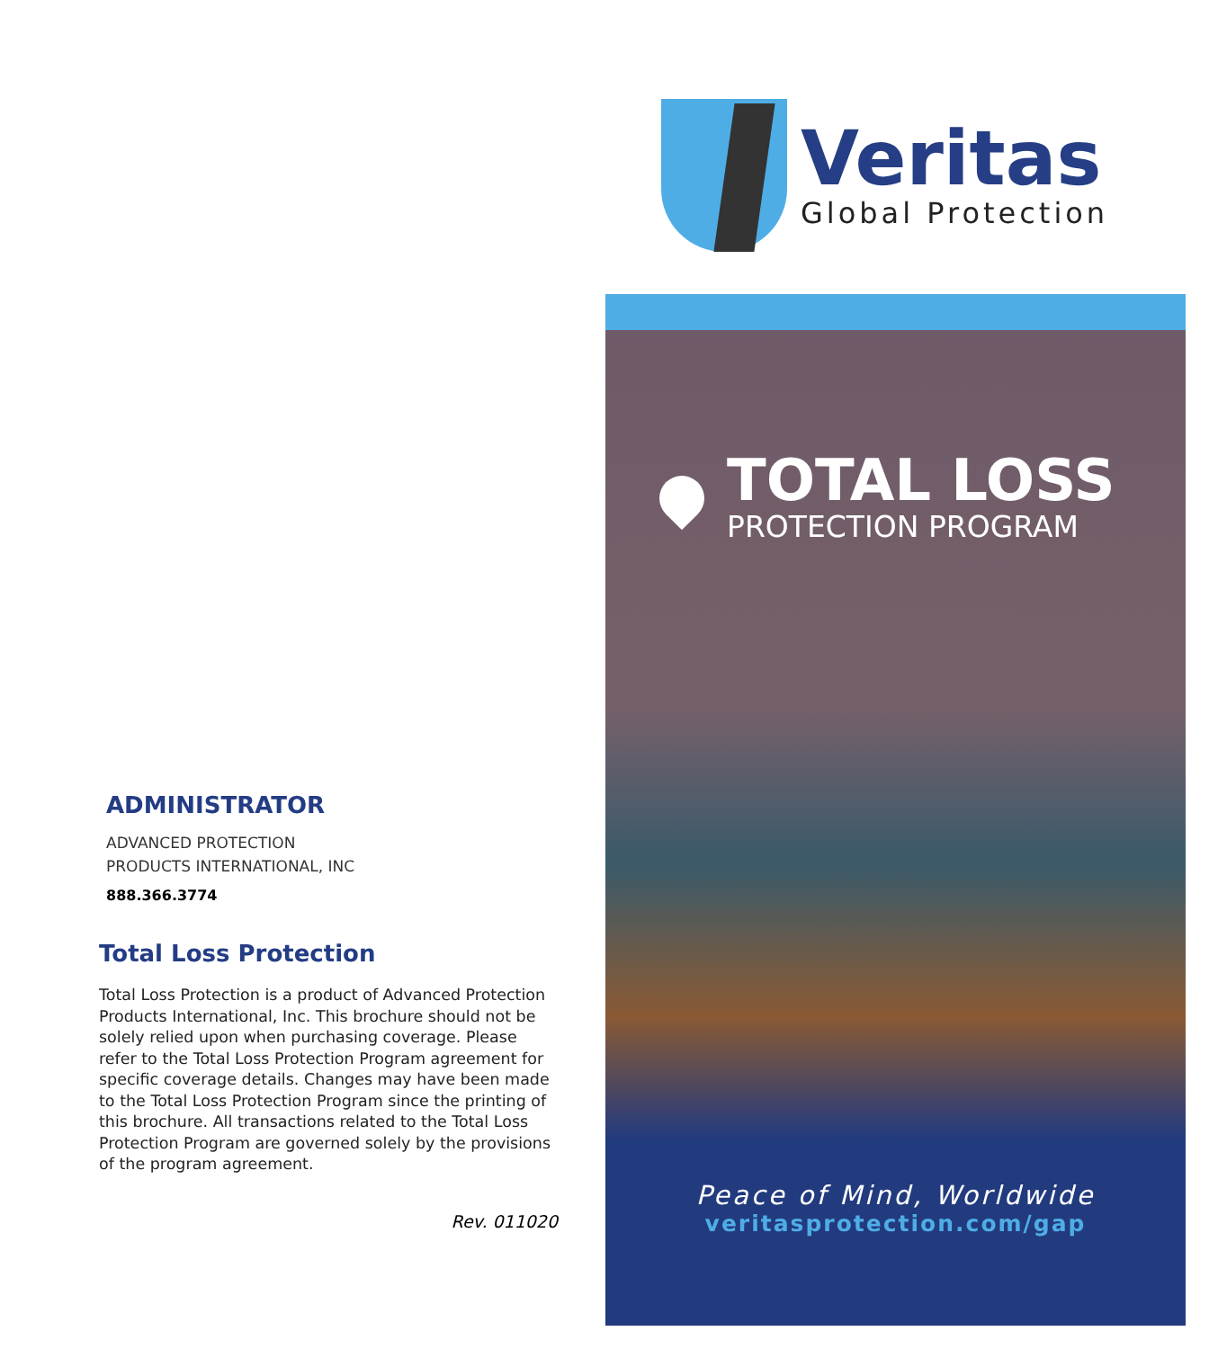Veritas
Global Protection
TOTAL LOSS
PROTECTION PROGRAM
Peace of Mind, Worldwide
veritasprotection.com/gap
ADMINISTRATOR
ADVANCED PROTECTION
PRODUCTS INTERNATIONAL, INC
888.366.3774
Total Loss Protection
Total Loss Protection is a product of Advanced Protection Products International, Inc. This brochure should not be solely relied upon when purchasing coverage. Please refer to the Total Loss Protection Program agreement for specific coverage details. Changes may have been made to the Total Loss Protection Program since the printing of this brochure. All transactions related to the Total Loss Protection Program are governed solely by the provisions of the program agreement.
Rev. 011020